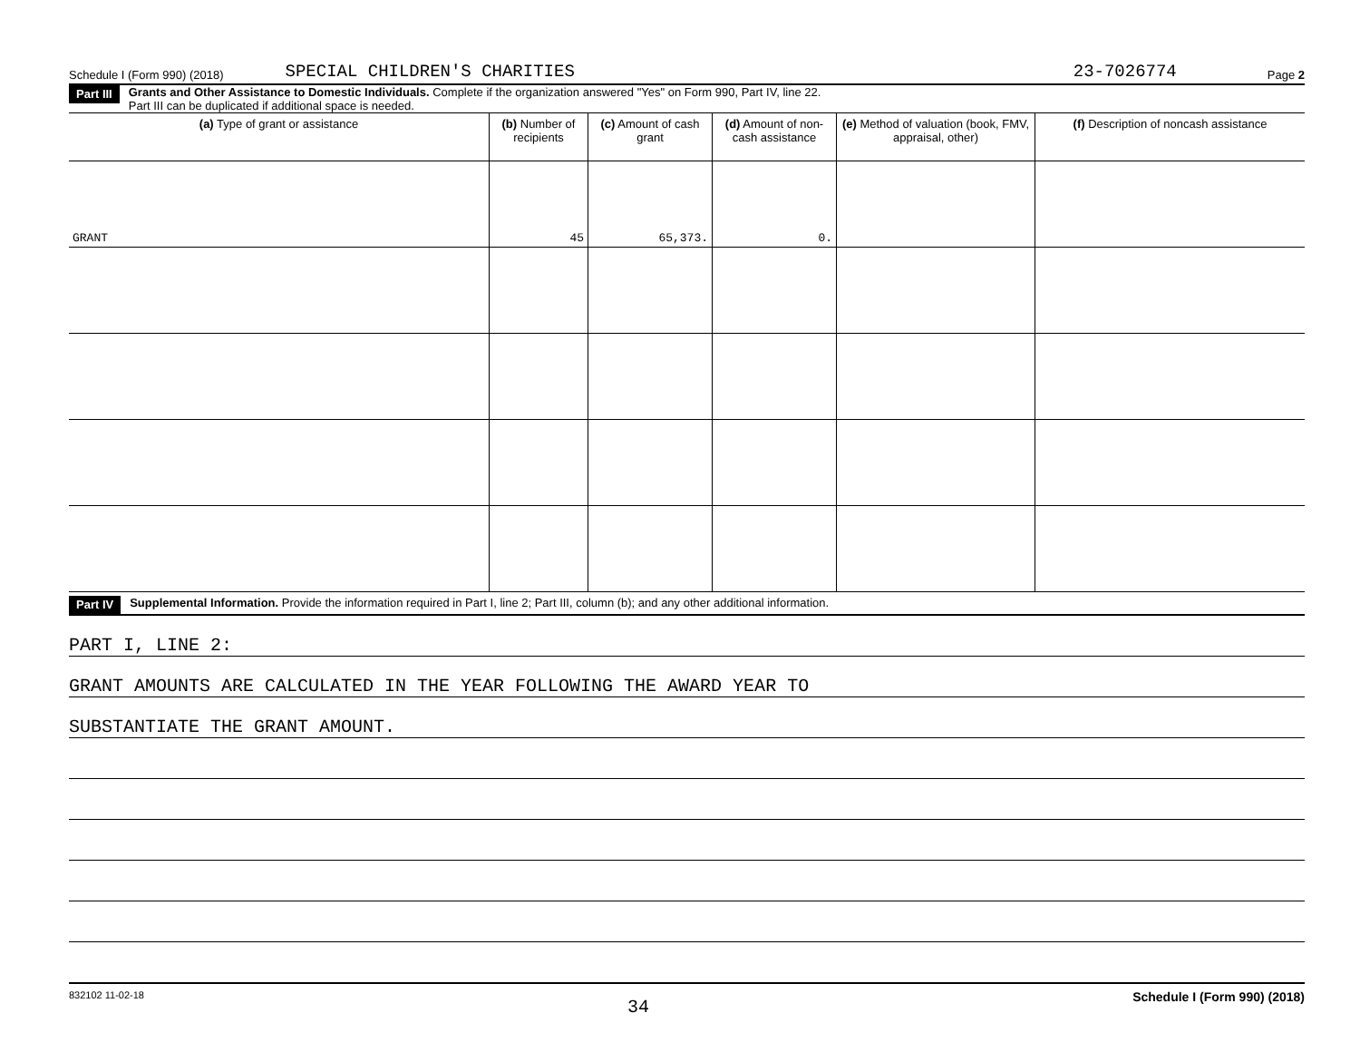Schedule I (Form 990) (2018) SPECIAL CHILDREN'S CHARITIES 23-7026774 Page 2
Part III Grants and Other Assistance to Domestic Individuals. Complete if the organization answered "Yes" on Form 990, Part IV, line 22.
Part III can be duplicated if additional space is needed.
| (a) Type of grant or assistance | (b) Number of recipients | (c) Amount of cash grant | (d) Amount of non-cash assistance | (e) Method of valuation (book, FMV, appraisal, other) | (f) Description of noncash assistance |
| --- | --- | --- | --- | --- | --- |
| GRANT | 45 | 65,373. | 0. | | |
Part IV Supplemental Information. Provide the information required in Part I, line 2; Part III, column (b); and any other additional information.
PART I, LINE 2:
GRANT AMOUNTS ARE CALCULATED IN THE YEAR FOLLOWING THE AWARD YEAR TO
SUBSTANTIATE THE GRANT AMOUNT.
832102 11-02-18 34 Schedule I (Form 990) (2018)